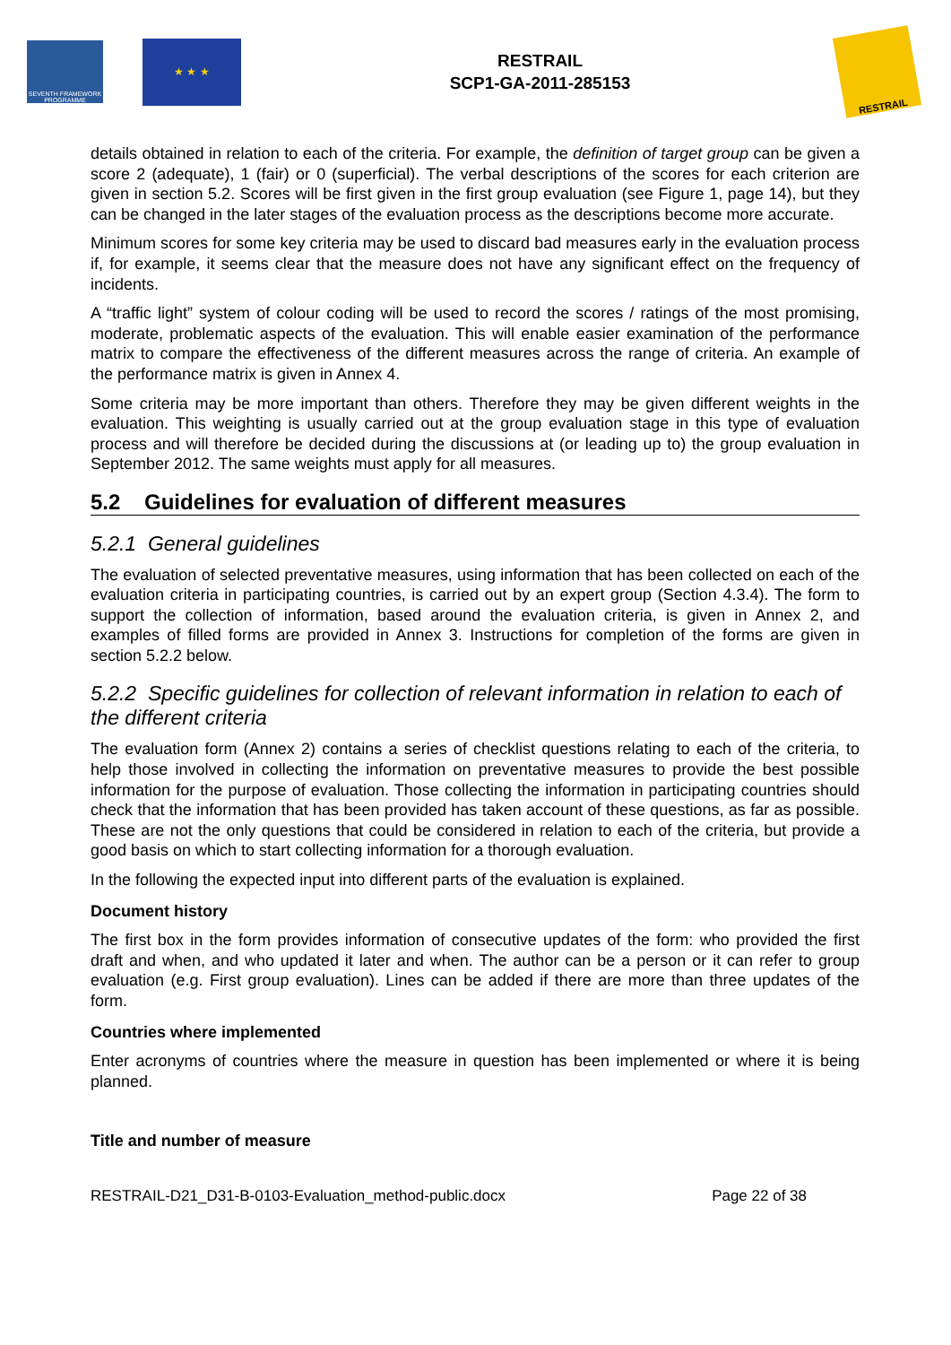SEVENTH FRAMEWORK PROGRAMME
★ ★ ★
RESTRAIL
SCP1-GA-2011-285153
RESTRAIL
details obtained in relation to each of the criteria. For example, the definition of target group can be given a score 2 (adequate), 1 (fair) or 0 (superficial). The verbal descriptions of the scores for each criterion are given in section 5.2. Scores will be first given in the first group evaluation (see Figure 1, page 14), but they can be changed in the later stages of the evaluation process as the descriptions become more accurate.
Minimum scores for some key criteria may be used to discard bad measures early in the evaluation process if, for example, it seems clear that the measure does not have any significant effect on the frequency of incidents.
A “traffic light” system of colour coding will be used to record the scores / ratings of the most promising, moderate, problematic aspects of the evaluation. This will enable easier examination of the performance matrix to compare the effectiveness of the different measures across the range of criteria. An example of the performance matrix is given in Annex 4.
Some criteria may be more important than others. Therefore they may be given different weights in the evaluation. This weighting is usually carried out at the group evaluation stage in this type of evaluation process and will therefore be decided during the discussions at (or leading up to) the group evaluation in September 2012. The same weights must apply for all measures.
5.2 Guidelines for evaluation of different measures
5.2.1 General guidelines
The evaluation of selected preventative measures, using information that has been collected on each of the evaluation criteria in participating countries, is carried out by an expert group (Section 4.3.4). The form to support the collection of information, based around the evaluation criteria, is given in Annex 2, and examples of filled forms are provided in Annex 3. Instructions for completion of the forms are given in section 5.2.2 below.
5.2.2 Specific guidelines for collection of relevant information in relation to each of the different criteria
The evaluation form (Annex 2) contains a series of checklist questions relating to each of the criteria, to help those involved in collecting the information on preventative measures to provide the best possible information for the purpose of evaluation. Those collecting the information in participating countries should check that the information that has been provided has taken account of these questions, as far as possible. These are not the only questions that could be considered in relation to each of the criteria, but provide a good basis on which to start collecting information for a thorough evaluation.
In the following the expected input into different parts of the evaluation is explained.
Document history
The first box in the form provides information of consecutive updates of the form: who provided the first draft and when, and who updated it later and when. The author can be a person or it can refer to group evaluation (e.g. First group evaluation). Lines can be added if there are more than three updates of the form.
Countries where implemented
Enter acronyms of countries where the measure in question has been implemented or where it is being planned.
Title and number of measure
RESTRAIL-D21_D31-B-0103-Evaluation_method-public.docx Page 22 of 38